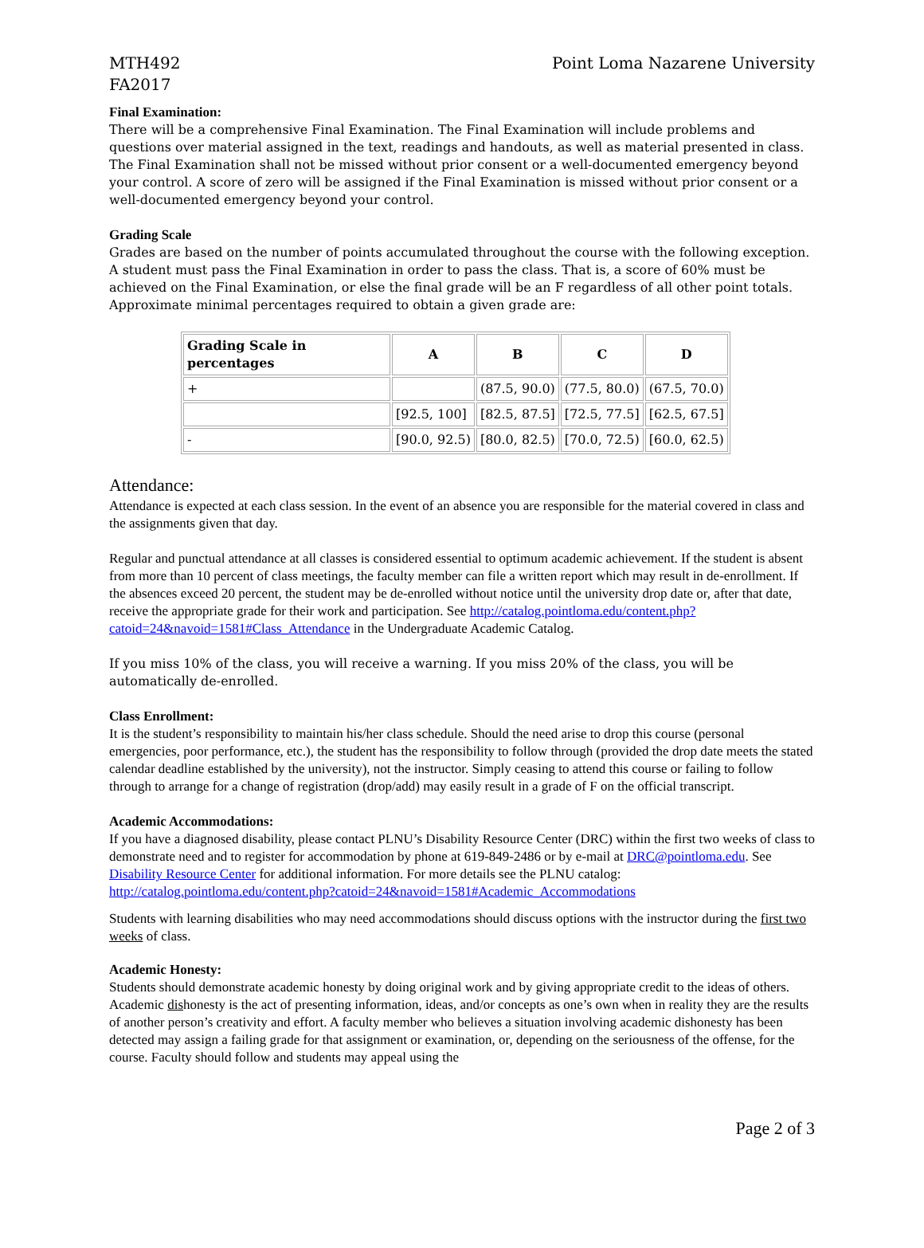MTH492
FA2017
Point Loma Nazarene University
Final Examination:
There will be a comprehensive Final Examination. The Final Examination will include problems and questions over material assigned in the text, readings and handouts, as well as material presented in class. The Final Examination shall not be missed without prior consent or a well-documented emergency beyond your control. A score of zero will be assigned if the Final Examination is missed without prior consent or a well-documented emergency beyond your control.
Grading Scale
Grades are based on the number of points accumulated throughout the course with the following exception. A student must pass the Final Examination in order to pass the class. That is, a score of 60% must be achieved on the Final Examination, or else the final grade will be an F regardless of all other point totals. Approximate minimal percentages required to obtain a given grade are:
| Grading Scale in percentages | A | B | C | D |
| --- | --- | --- | --- | --- |
| + | | (87.5, 90.0) | (77.5, 80.0) | (67.5, 70.0) |
| | [92.5, 100] | [82.5, 87.5] | [72.5, 77.5] | [62.5, 67.5] |
| - | [90.0, 92.5) | [80.0, 82.5) | [70.0, 72.5) | [60.0, 62.5) |
Attendance:
Attendance is expected at each class session. In the event of an absence you are responsible for the material covered in class and the assignments given that day.
Regular and punctual attendance at all classes is considered essential to optimum academic achievement. If the student is absent from more than 10 percent of class meetings, the faculty member can file a written report which may result in de-enrollment. If the absences exceed 20 percent, the student may be de-enrolled without notice until the university drop date or, after that date, receive the appropriate grade for their work and participation. See http://catalog.pointloma.edu/content.php?catoid=24&navoid=1581#Class_Attendance in the Undergraduate Academic Catalog.
If you miss 10% of the class, you will receive a warning. If you miss 20% of the class, you will be automatically de-enrolled.
Class Enrollment:
It is the student’s responsibility to maintain his/her class schedule. Should the need arise to drop this course (personal emergencies, poor performance, etc.), the student has the responsibility to follow through (provided the drop date meets the stated calendar deadline established by the university), not the instructor. Simply ceasing to attend this course or failing to follow through to arrange for a change of registration (drop/add) may easily result in a grade of F on the official transcript.
Academic Accommodations:
If you have a diagnosed disability, please contact PLNU’s Disability Resource Center (DRC) within the first two weeks of class to demonstrate need and to register for accommodation by phone at 619-849-2486 or by e-mail at DRC@pointloma.edu. See Disability Resource Center for additional information. For more details see the PLNU catalog: http://catalog.pointloma.edu/content.php?catoid=24&navoid=1581#Academic_Accommodations
Students with learning disabilities who may need accommodations should discuss options with the instructor during the first two weeks of class.
Academic Honesty:
Students should demonstrate academic honesty by doing original work and by giving appropriate credit to the ideas of others. Academic dishonesty is the act of presenting information, ideas, and/or concepts as one’s own when in reality they are the results of another person’s creativity and effort. A faculty member who believes a situation involving academic dishonesty has been detected may assign a failing grade for that assignment or examination, or, depending on the seriousness of the offense, for the course. Faculty should follow and students may appeal using the
Page 2 of 3